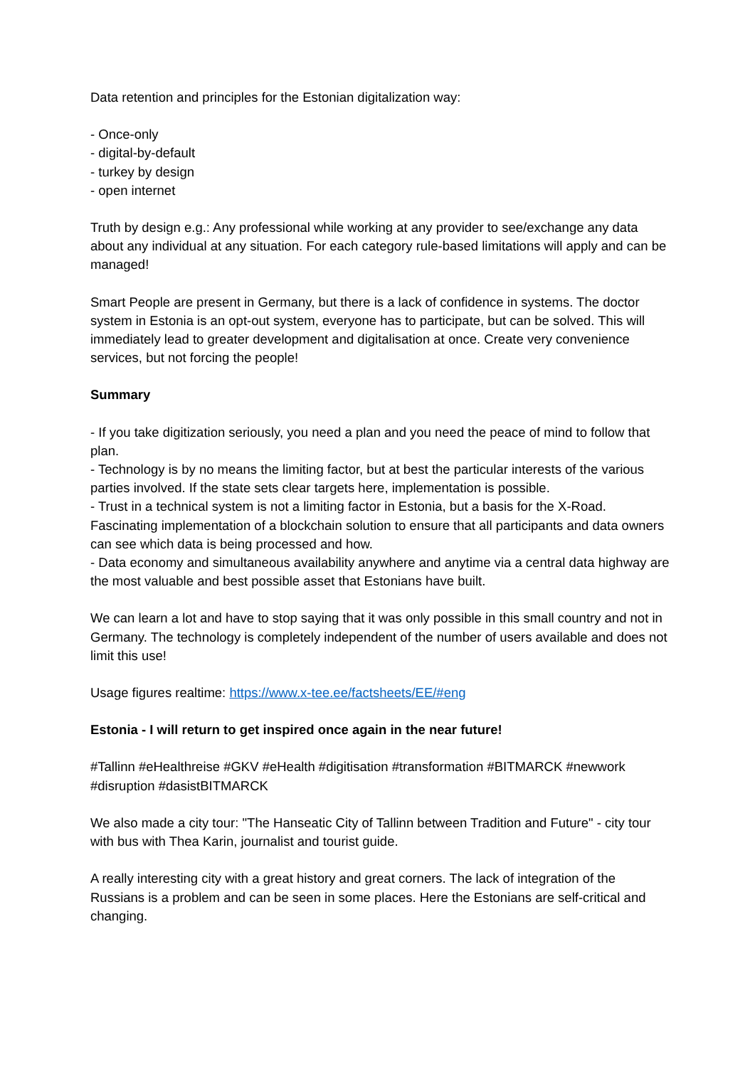Data retention and principles for the Estonian digitalization way:
- Once-only
- digital-by-default
- turkey by design
- open internet
Truth by design e.g.: Any professional while working at any provider to see/exchange any data about any individual at any situation. For each category rule-based limitations will apply and can be managed!
Smart People are present in Germany, but there is a lack of confidence in systems. The doctor system in Estonia is an opt-out system, everyone has to participate, but can be solved. This will immediately lead to greater development and digitalisation at once. Create very convenience services, but not forcing the people!
Summary
- If you take digitization seriously, you need a plan and you need the peace of mind to follow that plan.
- Technology is by no means the limiting factor, but at best the particular interests of the various parties involved. If the state sets clear targets here, implementation is possible.
- Trust in a technical system is not a limiting factor in Estonia, but a basis for the X-Road. Fascinating implementation of a blockchain solution to ensure that all participants and data owners can see which data is being processed and how.
- Data economy and simultaneous availability anywhere and anytime via a central data highway are the most valuable and best possible asset that Estonians have built.
We can learn a lot and have to stop saying that it was only possible in this small country and not in Germany. The technology is completely independent of the number of users available and does not limit this use!
Usage figures realtime: https://www.x-tee.ee/factsheets/EE/#eng
Estonia - I will return to get inspired once again in the near future!
#Tallinn #eHealthreise #GKV #eHealth #digitisation #transformation #BITMARCK #newwork #disruption #dasistBITMARCK
We also made a city tour: "The Hanseatic City of Tallinn between Tradition and Future" - city tour with bus with Thea Karin, journalist and tourist guide.
A really interesting city with a great history and great corners. The lack of integration of the Russians is a problem and can be seen in some places. Here the Estonians are self-critical and changing.